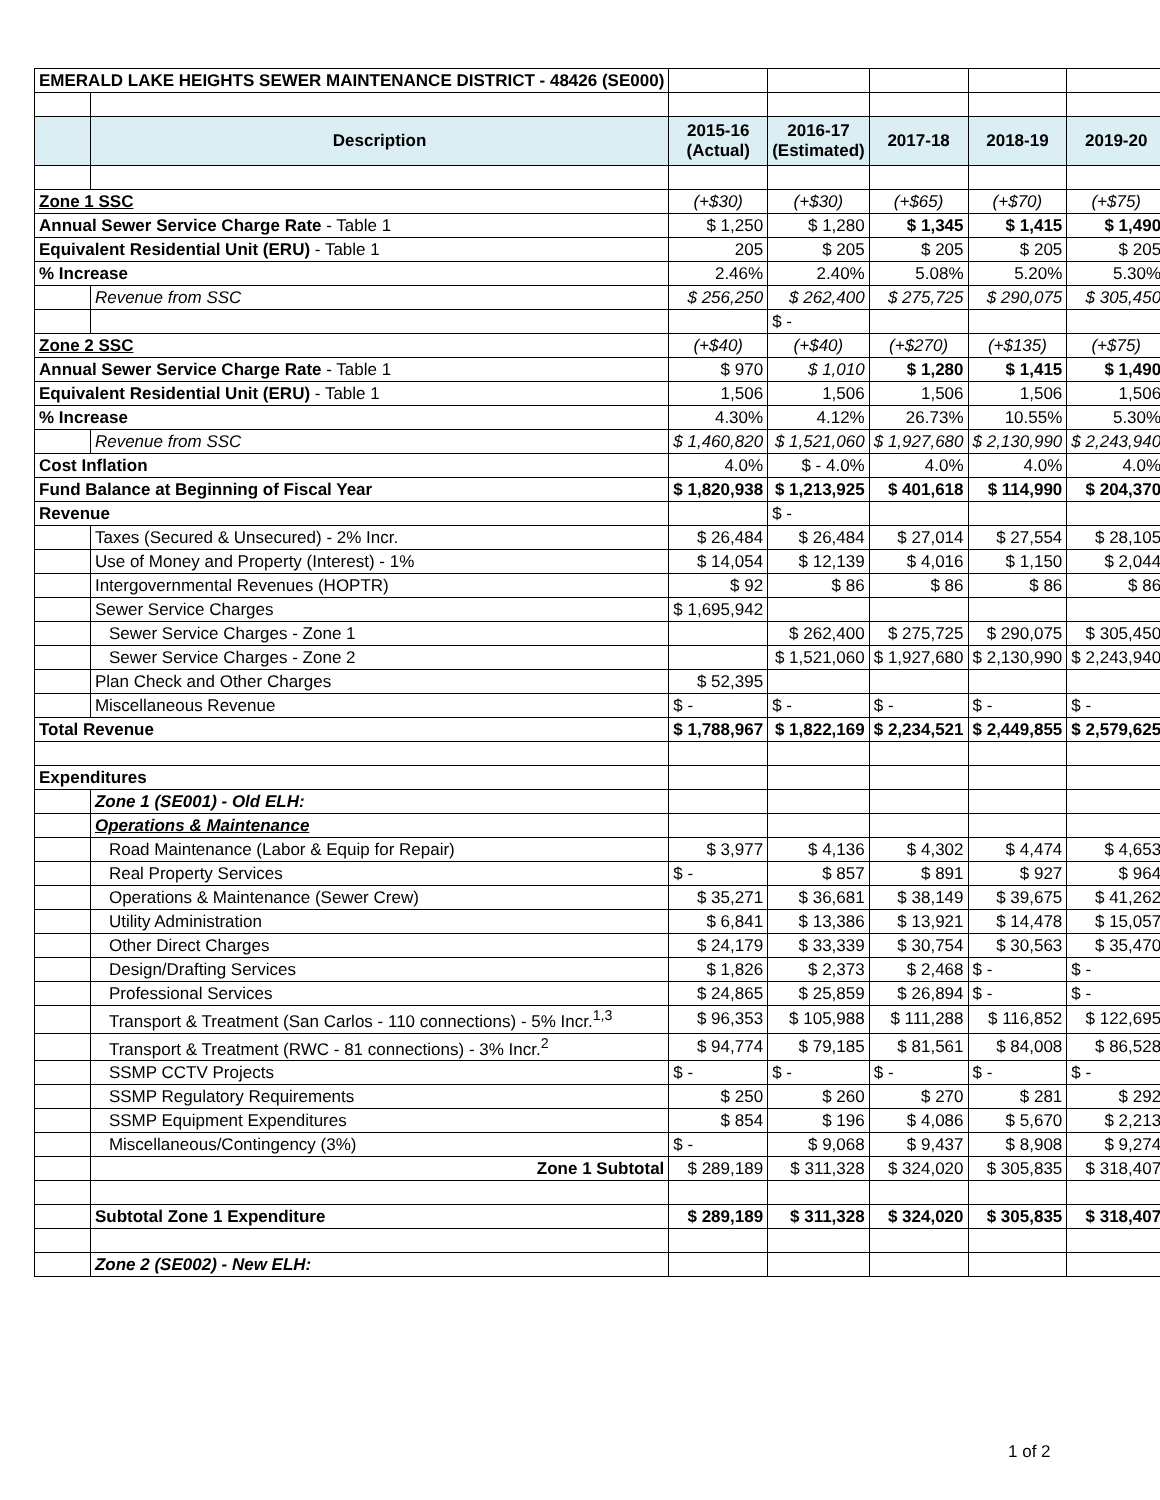| EMERALD LAKE HEIGHTS SEWER MAINTENANCE DISTRICT - 48426 (SE000) | | | | | | |
| | Description | 2015-16 (Actual) | 2016-17 (Estimated) | 2017-18 | 2018-19 | 2019-20 |
| Zone 1 SSC | | (+$30) | (+$30) | (+$65) | (+$70) | (+$75) |
| Annual Sewer Service Charge Rate - Table 1 | | $ 1,250 | $ 1,280 | $ 1,345 | $ 1,415 | $ 1,490 |
| Equivalent Residential Unit (ERU) - Table 1 | | 205 | $ 205 | $ 205 | $ 205 | $ 205 |
| % Increase | | 2.46% | 2.40% | 5.08% | 5.20% | 5.30% |
| | Revenue from SSC | $ 256,250 | $ 262,400 | $ 275,725 | $ 290,075 | $ 305,450 |
| | | | $ - | | | |
| Zone 2 SSC | | (+$40) | (+$40) | (+$270) | (+$135) | (+$75) |
| Annual Sewer Service Charge Rate - Table 1 | | $ 970 | $ 1,010 | $ 1,280 | $ 1,415 | $ 1,490 |
| Equivalent Residential Unit (ERU) - Table 1 | | 1,506 | 1,506 | 1,506 | 1,506 | 1,506 |
| % Increase | | 4.30% | 4.12% | 26.73% | 10.55% | 5.30% |
| | Revenue from SSC | $ 1,460,820 | $ 1,521,060 | $ 1,927,680 | $ 2,130,990 | $ 2,243,940 |
| Cost Inflation | | 4.0% | $ - 4.0% | 4.0% | 4.0% | 4.0% |
| Fund Balance at Beginning of Fiscal Year | | $ 1,820,938 | $ 1,213,925 | $ 401,618 | $ 114,990 | $ 204,370 |
| Revenue | | | $ - | | | |
| | Taxes (Secured & Unsecured) - 2% Incr. | $ 26,484 | $ 26,484 | $ 27,014 | $ 27,554 | $ 28,105 |
| | Use of Money and Property (Interest) - 1% | $ 14,054 | $ 12,139 | $ 4,016 | $ 1,150 | $ 2,044 |
| | Intergovernmental Revenues (HOPTR) | $ 92 | $ 86 | $ 86 | $ 86 | $ 86 |
| | Sewer Service Charges | $ 1,695,942 | | | | |
| | Sewer Service Charges - Zone 1 | | $ 262,400 | $ 275,725 | $ 290,075 | $ 305,450 |
| | Sewer Service Charges - Zone 2 | | $ 1,521,060 | $ 1,927,680 | $ 2,130,990 | $ 2,243,940 |
| | Plan Check and Other Charges | $ 52,395 | | | | |
| | Miscellaneous Revenue | $ - | $ - | $ - | $ - | $ - |
| Total Revenue | | $ 1,788,967 | $ 1,822,169 | $ 2,234,521 | $ 2,449,855 | $ 2,579,625 |
| Expenditures | | | | | | |
| | Zone 1 (SE001) - Old ELH: | | | | | |
| | Operations & Maintenance | | | | | |
| | Road Maintenance (Labor & Equip for Repair) | $ 3,977 | $ 4,136 | $ 4,302 | $ 4,474 | $ 4,653 |
| | Real Property Services | $ - | $ 857 | $ 891 | $ 927 | $ 964 |
| | Operations & Maintenance (Sewer Crew) | $ 35,271 | $ 36,681 | $ 38,149 | $ 39,675 | $ 41,262 |
| | Utility Administration | $ 6,841 | $ 13,386 | $ 13,921 | $ 14,478 | $ 15,057 |
| | Other Direct Charges | $ 24,179 | $ 33,339 | $ 30,754 | $ 30,563 | $ 35,470 |
| | Design/Drafting Services | $ 1,826 | $ 2,373 | $ 2,468 | $ - | $ - |
| | Professional Services | $ 24,865 | $ 25,859 | $ 26,894 | $ - | $ - |
| | Transport & Treatment (San Carlos - 110 connections) - 5% Incr.<sup>1,3</sup> | $ 96,353 | $ 105,988 | $ 111,288 | $ 116,852 | $ 122,695 |
| | Transport & Treatment (RWC - 81 connections) - 3% Incr.<sup>2</sup> | $ 94,774 | $ 79,185 | $ 81,561 | $ 84,008 | $ 86,528 |
| | SSMP CCTV Projects | $ - | $ - | $ - | $ - | $ - |
| | SSMP Regulatory Requirements | $ 250 | $ 260 | $ 270 | $ 281 | $ 292 |
| | SSMP Equipment Expenditures | $ 854 | $ 196 | $ 4,086 | $ 5,670 | $ 2,213 |
| | Miscellaneous/Contingency (3%) | $ - | $ 9,068 | $ 9,437 | $ 8,908 | $ 9,274 |
| | Zone 1 Subtotal | $ 289,189 | $ 311,328 | $ 324,020 | $ 305,835 | $ 318,407 |
| | Subtotal Zone 1 Expenditure | $ 289,189 | $ 311,328 | $ 324,020 | $ 305,835 | $ 318,407 |
| | Zone 2 (SE002) - New ELH: | | | | | |
1 of 2